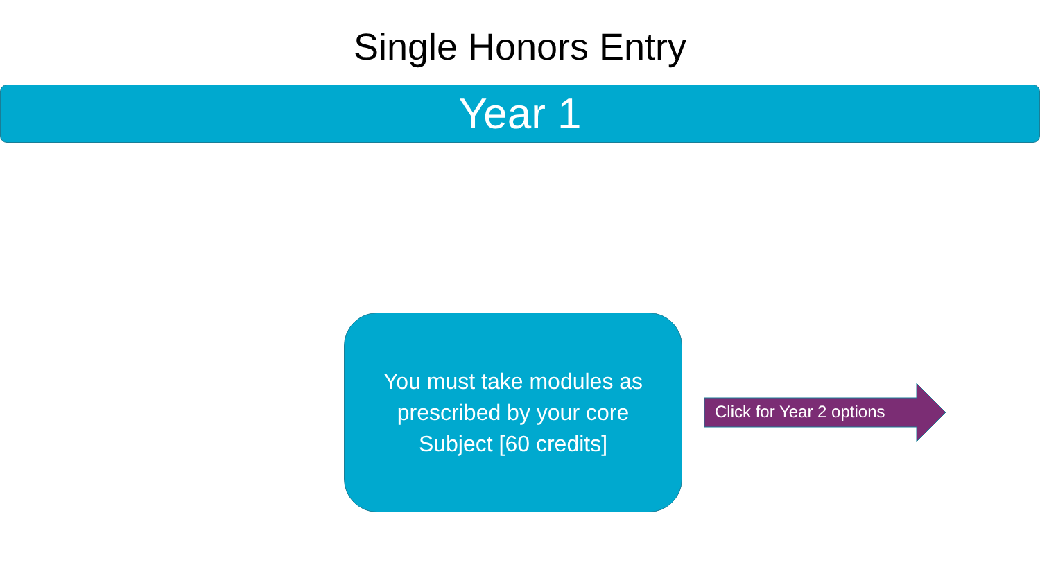Single Honors Entry
Year 1
You must take modules as prescribed by your core Subject [60 credits]
Click for Year 2 options